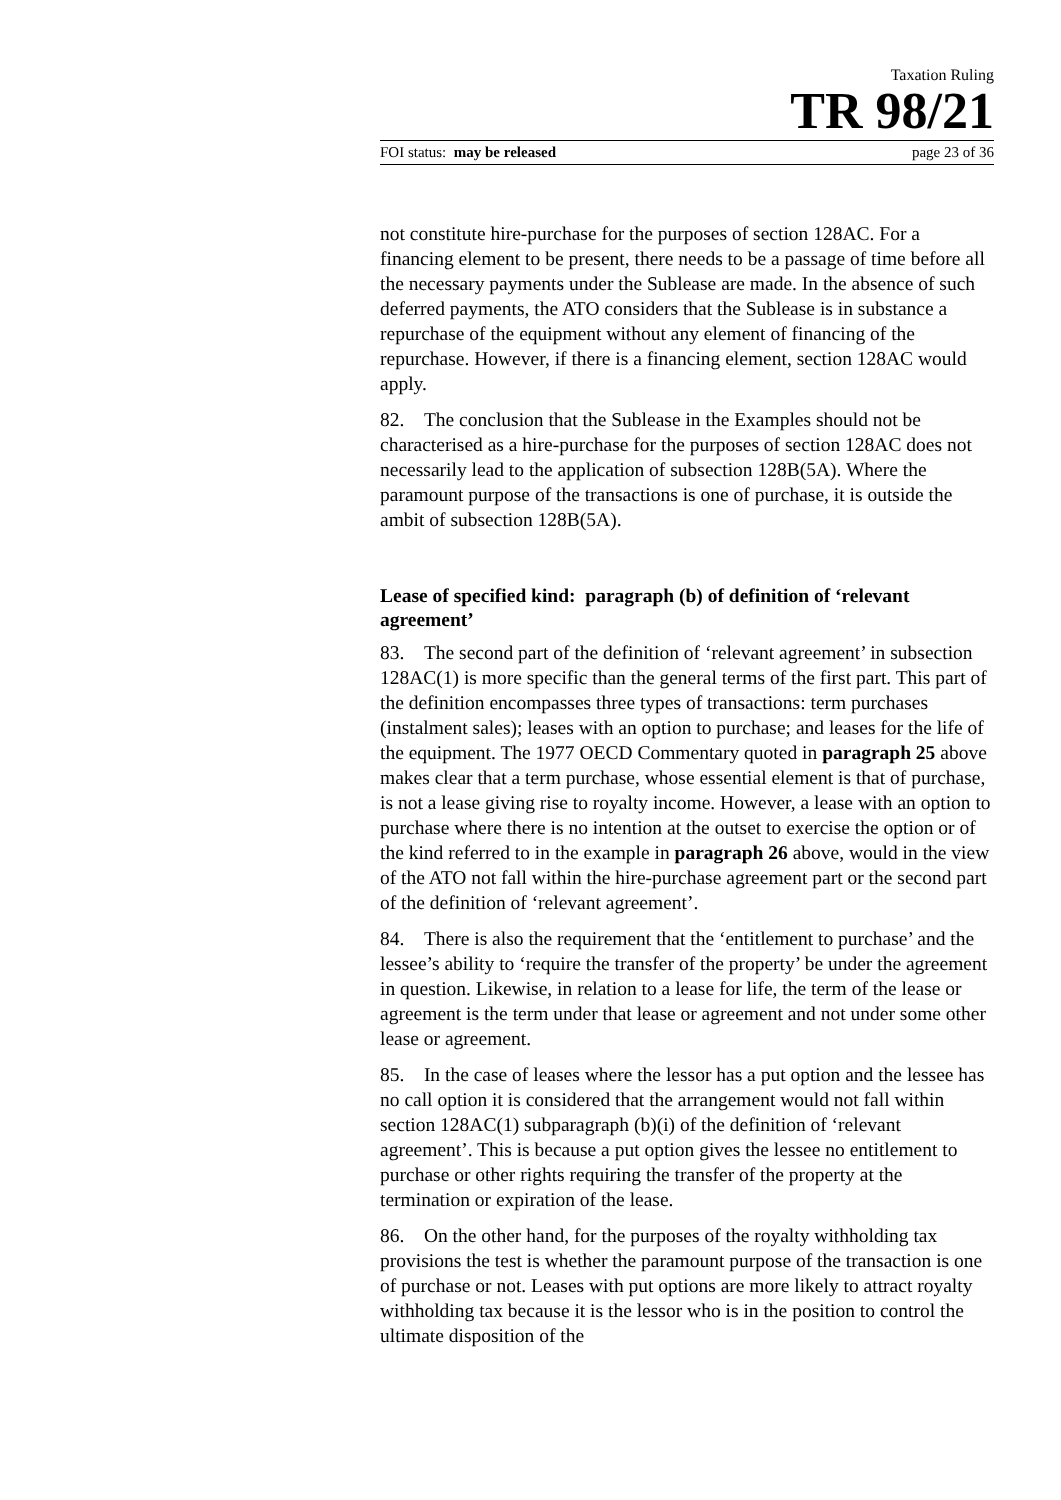Taxation Ruling
TR 98/21
FOI status: may be released page 23 of 36
not constitute hire-purchase for the purposes of section 128AC. For a financing element to be present, there needs to be a passage of time before all the necessary payments under the Sublease are made. In the absence of such deferred payments, the ATO considers that the Sublease is in substance a repurchase of the equipment without any element of financing of the repurchase. However, if there is a financing element, section 128AC would apply.
82. The conclusion that the Sublease in the Examples should not be characterised as a hire-purchase for the purposes of section 128AC does not necessarily lead to the application of subsection 128B(5A). Where the paramount purpose of the transactions is one of purchase, it is outside the ambit of subsection 128B(5A).
Lease of specified kind: paragraph (b) of definition of ‘relevant agreement’
83. The second part of the definition of ‘relevant agreement’ in subsection 128AC(1) is more specific than the general terms of the first part. This part of the definition encompasses three types of transactions: term purchases (instalment sales); leases with an option to purchase; and leases for the life of the equipment. The 1977 OECD Commentary quoted in paragraph 25 above makes clear that a term purchase, whose essential element is that of purchase, is not a lease giving rise to royalty income. However, a lease with an option to purchase where there is no intention at the outset to exercise the option or of the kind referred to in the example in paragraph 26 above, would in the view of the ATO not fall within the hire-purchase agreement part or the second part of the definition of ‘relevant agreement’.
84. There is also the requirement that the ‘entitlement to purchase’ and the lessee’s ability to ‘require the transfer of the property’ be under the agreement in question. Likewise, in relation to a lease for life, the term of the lease or agreement is the term under that lease or agreement and not under some other lease or agreement.
85. In the case of leases where the lessor has a put option and the lessee has no call option it is considered that the arrangement would not fall within section 128AC(1) subparagraph (b)(i) of the definition of ‘relevant agreement’. This is because a put option gives the lessee no entitlement to purchase or other rights requiring the transfer of the property at the termination or expiration of the lease.
86. On the other hand, for the purposes of the royalty withholding tax provisions the test is whether the paramount purpose of the transaction is one of purchase or not. Leases with put options are more likely to attract royalty withholding tax because it is the lessor who is in the position to control the ultimate disposition of the